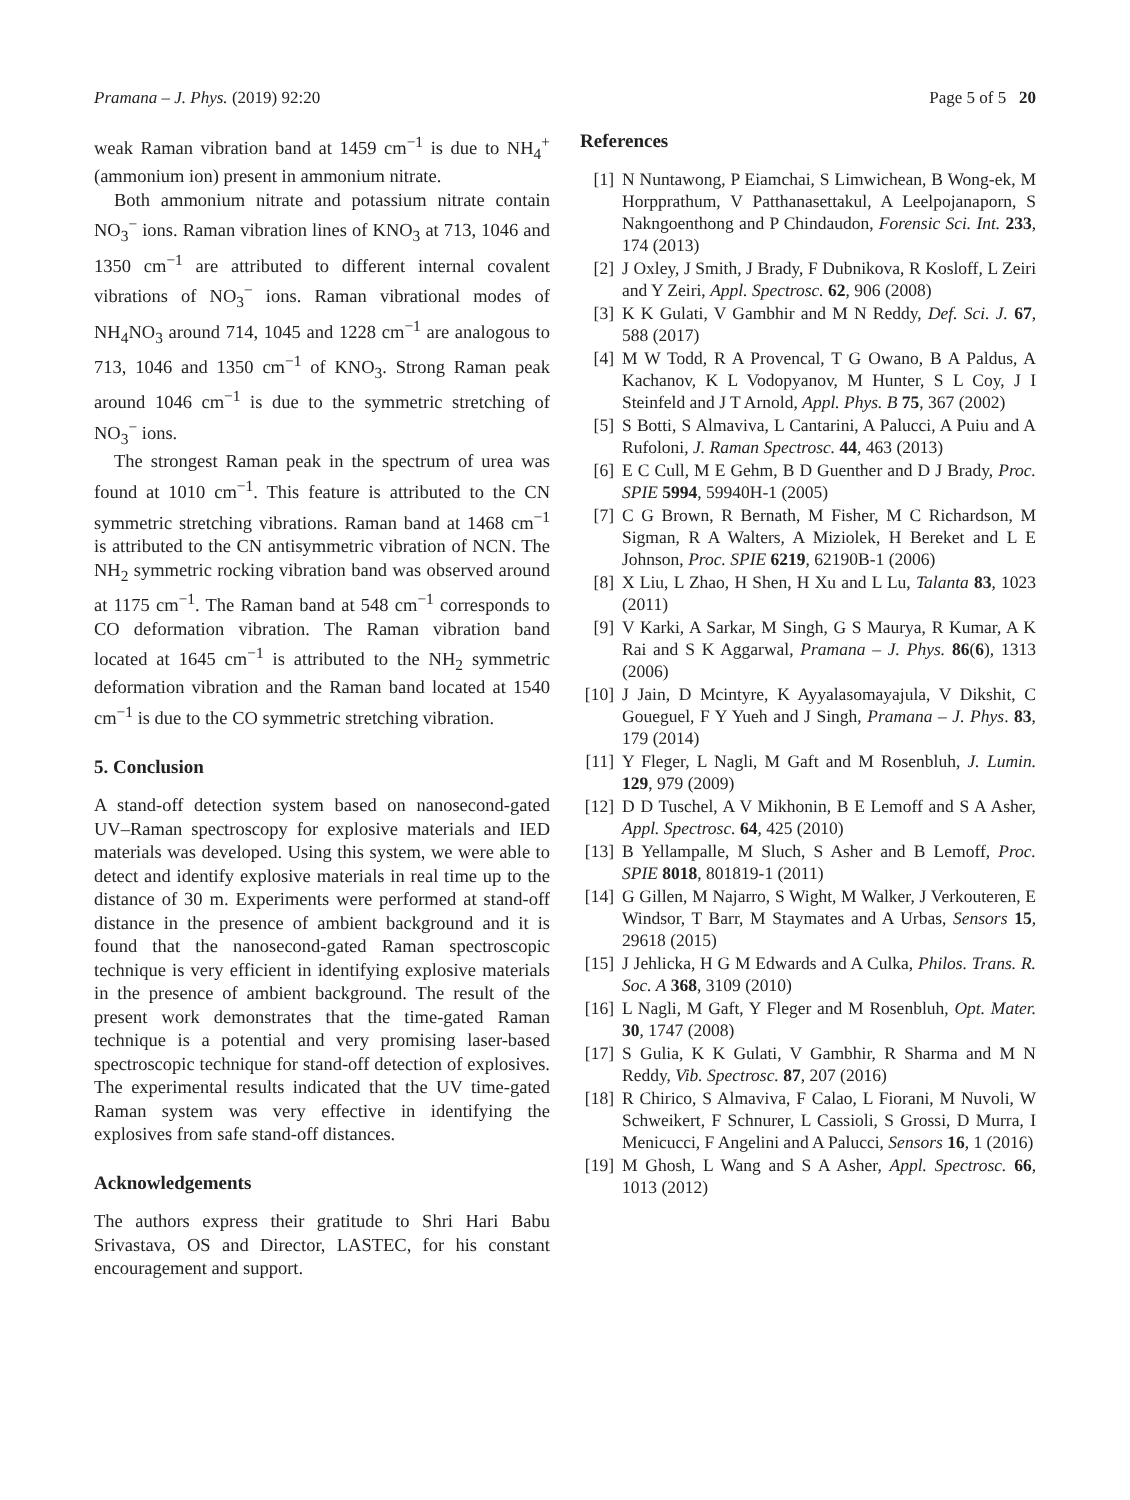Pramana – J. Phys. (2019) 92:20 Page 5 of 5 20
weak Raman vibration band at 1459 cm<sup>−1</sup> is due to NH<sub>4</sub><sup>+</sup> (ammonium ion) present in ammonium nitrate.
Both ammonium nitrate and potassium nitrate contain NO<sub>3</sub><sup>−</sup> ions. Raman vibration lines of KNO<sub>3</sub> at 713, 1046 and 1350 cm<sup>−1</sup> are attributed to different internal covalent vibrations of NO<sub>3</sub><sup>−</sup> ions. Raman vibrational modes of NH<sub>4</sub>NO<sub>3</sub> around 714, 1045 and 1228 cm<sup>−1</sup> are analogous to 713, 1046 and 1350 cm<sup>−1</sup> of KNO<sub>3</sub>. Strong Raman peak around 1046 cm<sup>−1</sup> is due to the symmetric stretching of NO<sub>3</sub><sup>−</sup> ions.
The strongest Raman peak in the spectrum of urea was found at 1010 cm<sup>−1</sup>. This feature is attributed to the CN symmetric stretching vibrations. Raman band at 1468 cm<sup>−1</sup> is attributed to the CN antisymmetric vibration of NCN. The NH<sub>2</sub> symmetric rocking vibration band was observed around at 1175 cm<sup>−1</sup>. The Raman band at 548 cm<sup>−1</sup> corresponds to CO deformation vibration. The Raman vibration band located at 1645 cm<sup>−1</sup> is attributed to the NH<sub>2</sub> symmetric deformation vibration and the Raman band located at 1540 cm<sup>−1</sup> is due to the CO symmetric stretching vibration.
5. Conclusion
A stand-off detection system based on nanosecond-gated UV–Raman spectroscopy for explosive materials and IED materials was developed. Using this system, we were able to detect and identify explosive materials in real time up to the distance of 30 m. Experiments were performed at stand-off distance in the presence of ambient background and it is found that the nanosecond-gated Raman spectroscopic technique is very efficient in identifying explosive materials in the presence of ambient background. The result of the present work demonstrates that the time-gated Raman technique is a potential and very promising laser-based spectroscopic technique for stand-off detection of explosives. The experimental results indicated that the UV time-gated Raman system was very effective in identifying the explosives from safe stand-off distances.
Acknowledgements
The authors express their gratitude to Shri Hari Babu Srivastava, OS and Director, LASTEC, for his constant encouragement and support.
References
[1] N Nuntawong, P Eiamchai, S Limwichean, B Wong-ek, M Horpprathum, V Patthanasettakul, A Leelpojanaporn, S Nakngoenthong and P Chindaudon, Forensic Sci. Int. 233, 174 (2013)
[2] J Oxley, J Smith, J Brady, F Dubnikova, R Kosloff, L Zeiri and Y Zeiri, Appl. Spectrosc. 62, 906 (2008)
[3] K K Gulati, V Gambhir and M N Reddy, Def. Sci. J. 67, 588 (2017)
[4] M W Todd, R A Provencal, T G Owano, B A Paldus, A Kachanov, K L Vodopyanov, M Hunter, S L Coy, J I Steinfeld and J T Arnold, Appl. Phys. B 75, 367 (2002)
[5] S Botti, S Almaviva, L Cantarini, A Palucci, A Puiu and A Rufoloni, J. Raman Spectrosc. 44, 463 (2013)
[6] E C Cull, M E Gehm, B D Guenther and D J Brady, Proc. SPIE 5994, 59940H-1 (2005)
[7] C G Brown, R Bernath, M Fisher, M C Richardson, M Sigman, R A Walters, A Miziolek, H Bereket and L E Johnson, Proc. SPIE 6219, 62190B-1 (2006)
[8] X Liu, L Zhao, H Shen, H Xu and L Lu, Talanta 83, 1023 (2011)
[9] V Karki, A Sarkar, M Singh, G S Maurya, R Kumar, A K Rai and S K Aggarwal, Pramana – J. Phys. 86(6), 1313 (2006)
[10] J Jain, D Mcintyre, K Ayyalasomayajula, V Dikshit, C Goueguel, F Y Yueh and J Singh, Pramana – J. Phys. 83, 179 (2014)
[11] Y Fleger, L Nagli, M Gaft and M Rosenbluh, J. Lumin. 129, 979 (2009)
[12] D D Tuschel, A V Mikhonin, B E Lemoff and S A Asher, Appl. Spectrosc. 64, 425 (2010)
[13] B Yellampalle, M Sluch, S Asher and B Lemoff, Proc. SPIE 8018, 801819-1 (2011)
[14] G Gillen, M Najarro, S Wight, M Walker, J Verkouteren, E Windsor, T Barr, M Staymates and A Urbas, Sensors 15, 29618 (2015)
[15] J Jehlicka, H G M Edwards and A Culka, Philos. Trans. R. Soc. A 368, 3109 (2010)
[16] L Nagli, M Gaft, Y Fleger and M Rosenbluh, Opt. Mater. 30, 1747 (2008)
[17] S Gulia, K K Gulati, V Gambhir, R Sharma and M N Reddy, Vib. Spectrosc. 87, 207 (2016)
[18] R Chirico, S Almaviva, F Calao, L Fiorani, M Nuvoli, W Schweikert, F Schnurer, L Cassioli, S Grossi, D Murra, I Menicucci, F Angelini and A Palucci, Sensors 16, 1 (2016)
[19] M Ghosh, L Wang and S A Asher, Appl. Spectrosc. 66, 1013 (2012)